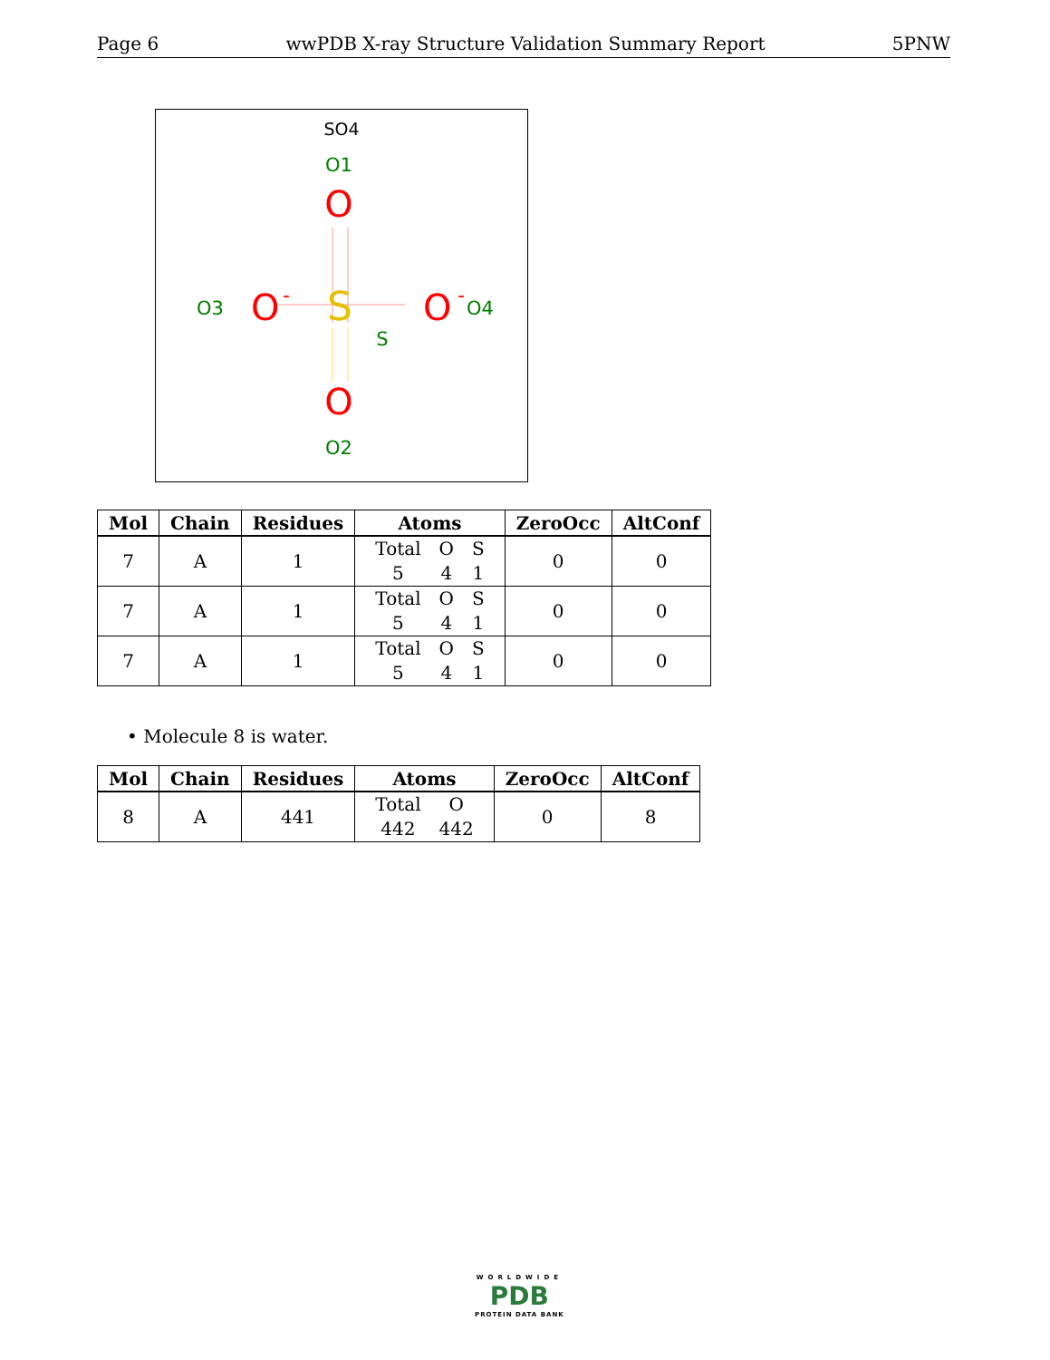Page 6 wwPDB X-ray Structure Validation Summary Report 5PNW
SO4
O1
O
S
S
O3
O
-
O
-
O4
O
O2
| Mol | Chain | Residues | Atoms | ZeroOcc | AltConf |
| --- | --- | --- | --- | --- | --- |
| 7 | A | 1 | / Total / O / S / / 5 / 4 / 1 / | 0 | 0 |
| 7 | A | 1 | / Total / O / S / / 5 / 4 / 1 / | 0 | 0 |
| 7 | A | 1 | / Total / O / S / / 5 / 4 / 1 / | 0 | 0 |
• Molecule 8 is water.
| Mol | Chain | Residues | Atoms | ZeroOcc | AltConf |
| --- | --- | --- | --- | --- | --- |
| 8 | A | 441 | / Total / O / / 442 / 442 / | 0 | 8 |
WORLDWIDE
PDB
PROTEIN DATA BANK